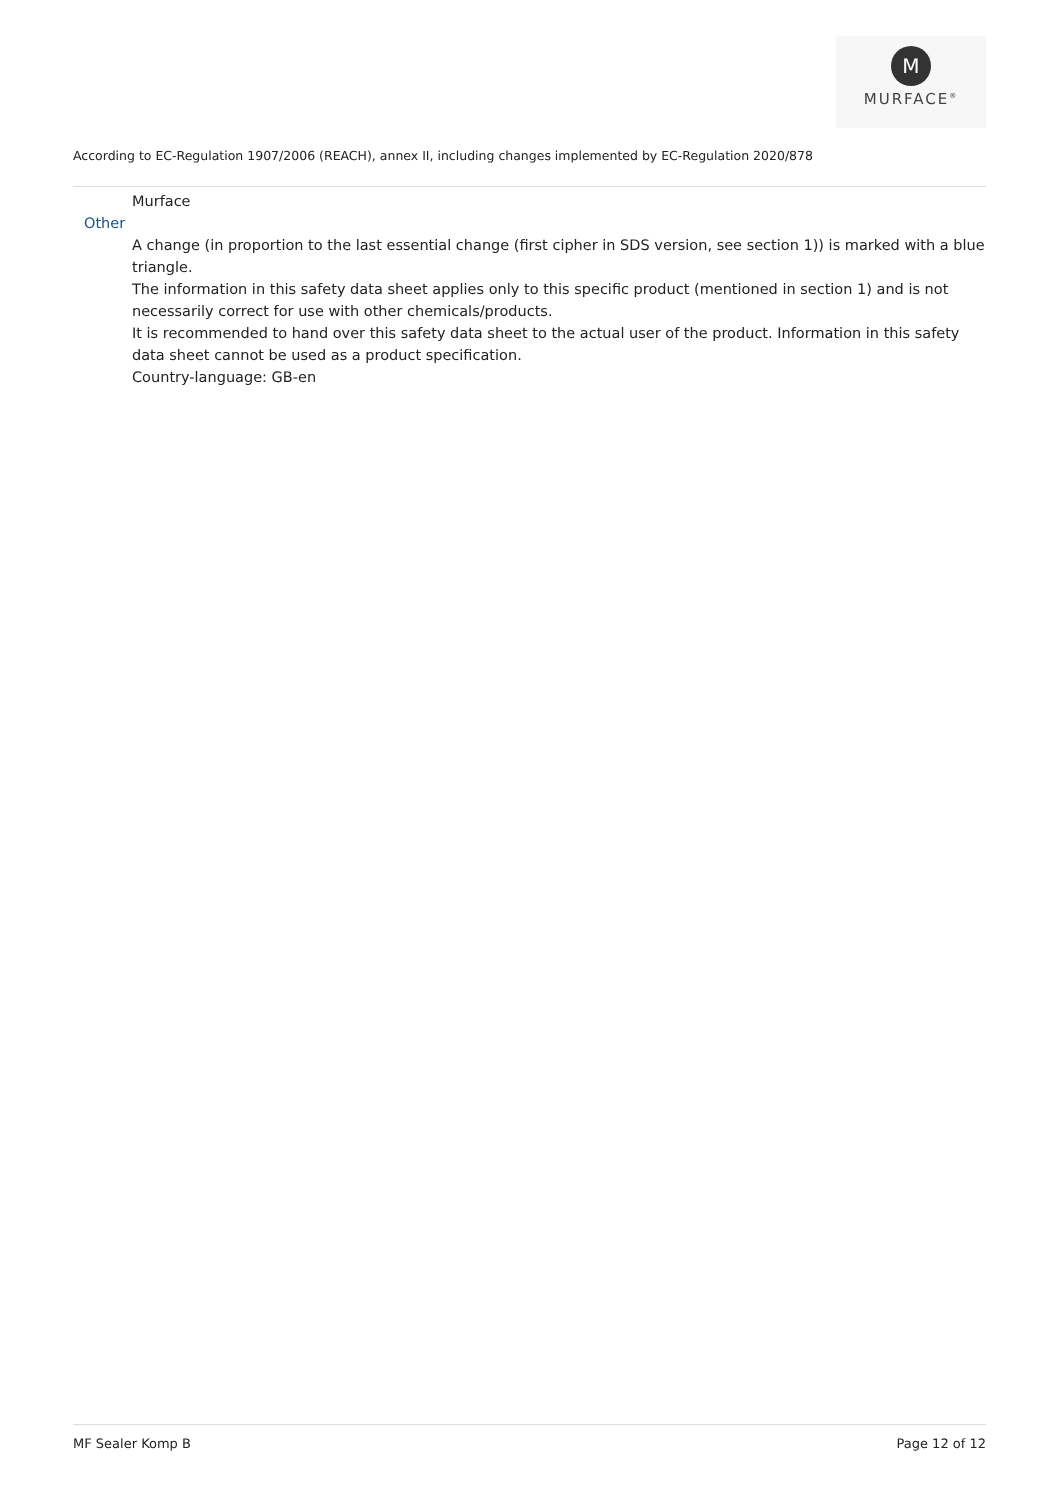M
MURFACE<sup>®</sup>
According to EC-Regulation 1907/2006 (REACH), annex II, including changes implemented by EC-Regulation 2020/878
Murface
Other
A change (in proportion to the last essential change (first cipher in SDS version, see section 1)) is marked with a blue triangle.
The information in this safety data sheet applies only to this specific product (mentioned in section 1) and is not necessarily correct for use with other chemicals/products.
It is recommended to hand over this safety data sheet to the actual user of the product. Information in this safety data sheet cannot be used as a product specification.
Country-language: GB-en
MF Sealer Komp B Page 12 of 12